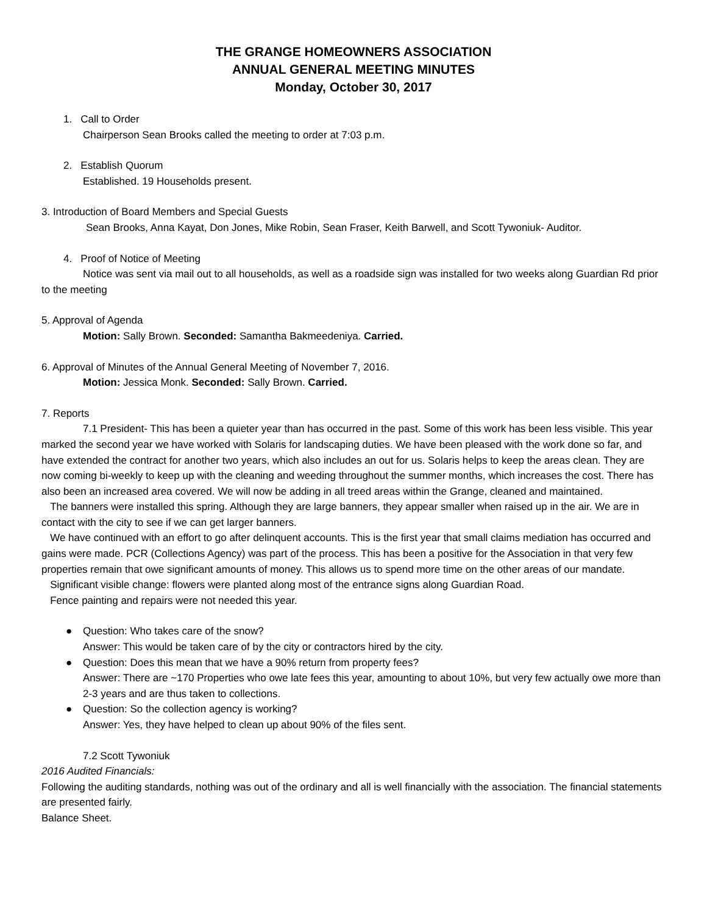THE GRANGE HOMEOWNERS ASSOCIATION
ANNUAL GENERAL MEETING MINUTES
Monday, October 30, 2017
1. Call to Order
Chairperson Sean Brooks called the meeting to order at 7:03 p.m.
2. Establish Quorum
Established. 19 Households present.
3. Introduction of Board Members and Special Guests
Sean Brooks, Anna Kayat, Don Jones, Mike Robin, Sean Fraser, Keith Barwell, and Scott Tywoniuk- Auditor.
4. Proof of Notice of Meeting
Notice was sent via mail out to all households, as well as a roadside sign was installed for two weeks along Guardian Rd prior to the meeting
5. Approval of Agenda
Motion: Sally Brown. Seconded: Samantha Bakmeedeniya. Carried.
6. Approval of Minutes of the Annual General Meeting of November 7, 2016.
Motion: Jessica Monk. Seconded: Sally Brown. Carried.
7. Reports
7.1 President- This has been a quieter year than has occurred in the past. Some of this work has been less visible. This year marked the second year we have worked with Solaris for landscaping duties. We have been pleased with the work done so far, and have extended the contract for another two years, which also includes an out for us. Solaris helps to keep the areas clean. They are now coming bi-weekly to keep up with the cleaning and weeding throughout the summer months, which increases the cost. There has also been an increased area covered. We will now be adding in all treed areas within the Grange, cleaned and maintained.
The banners were installed this spring. Although they are large banners, they appear smaller when raised up in the air. We are in contact with the city to see if we can get larger banners.
We have continued with an effort to go after delinquent accounts. This is the first year that small claims mediation has occurred and gains were made. PCR (Collections Agency) was part of the process. This has been a positive for the Association in that very few properties remain that owe significant amounts of money. This allows us to spend more time on the other areas of our mandate.
Significant visible change: flowers were planted along most of the entrance signs along Guardian Road.
Fence painting and repairs were not needed this year.
● Question: Who takes care of the snow?
Answer: This would be taken care of by the city or contractors hired by the city.
● Question: Does this mean that we have a 90% return from property fees?
Answer: There are ~170 Properties who owe late fees this year, amounting to about 10%, but very few actually owe more than 2-3 years and are thus taken to collections.
● Question: So the collection agency is working?
Answer: Yes, they have helped to clean up about 90% of the files sent.
7.2 Scott Tywoniuk
2016 Audited Financials:
Following the auditing standards, nothing was out of the ordinary and all is well financially with the association. The financial statements are presented fairly.
Balance Sheet.